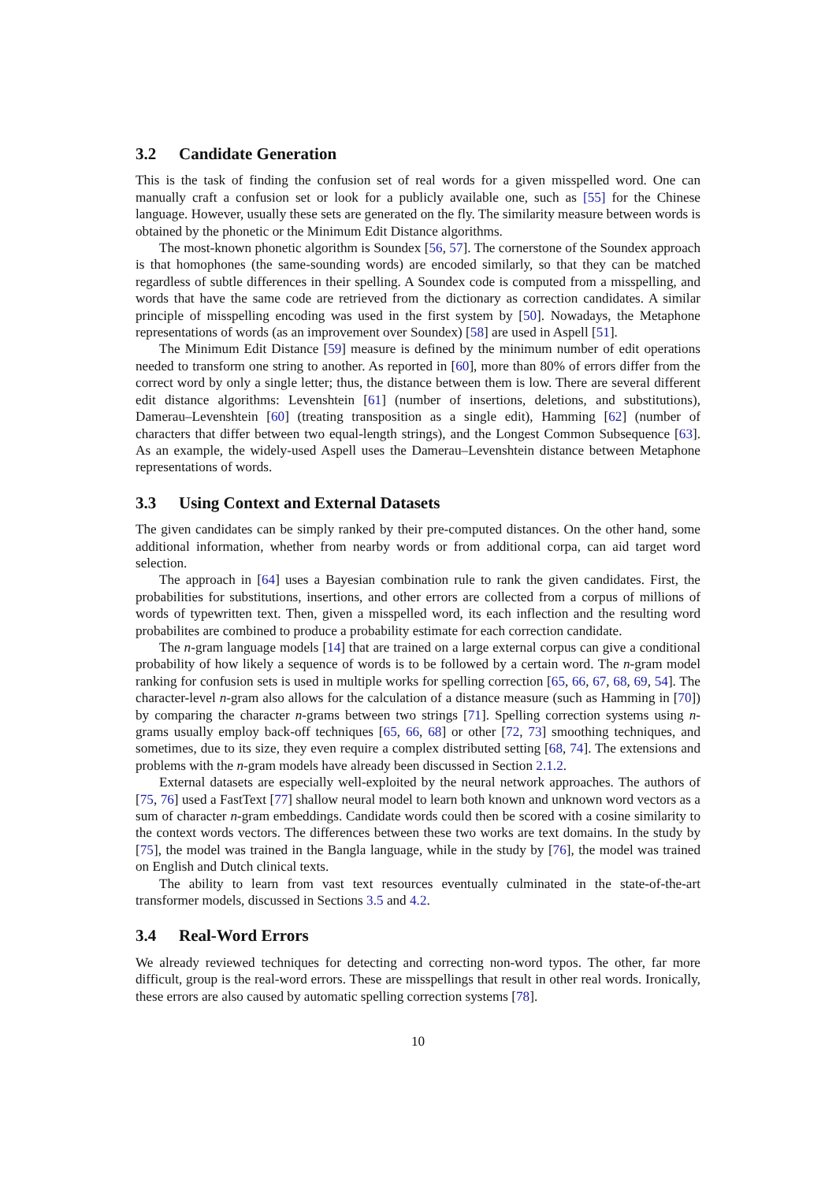3.2 Candidate Generation
This is the task of finding the confusion set of real words for a given misspelled word. One can manually craft a confusion set or look for a publicly available one, such as [55] for the Chinese language. However, usually these sets are generated on the fly. The similarity measure between words is obtained by the phonetic or the Minimum Edit Distance algorithms.
The most-known phonetic algorithm is Soundex [56, 57]. The cornerstone of the Soundex approach is that homophones (the same-sounding words) are encoded similarly, so that they can be matched regardless of subtle differences in their spelling. A Soundex code is computed from a misspelling, and words that have the same code are retrieved from the dictionary as correction candidates. A similar principle of misspelling encoding was used in the first system by [50]. Nowadays, the Metaphone representations of words (as an improvement over Soundex) [58] are used in Aspell [51].
The Minimum Edit Distance [59] measure is defined by the minimum number of edit operations needed to transform one string to another. As reported in [60], more than 80% of errors differ from the correct word by only a single letter; thus, the distance between them is low. There are several different edit distance algorithms: Levenshtein [61] (number of insertions, deletions, and substitutions), Damerau–Levenshtein [60] (treating transposition as a single edit), Hamming [62] (number of characters that differ between two equal-length strings), and the Longest Common Subsequence [63]. As an example, the widely-used Aspell uses the Damerau–Levenshtein distance between Metaphone representations of words.
3.3 Using Context and External Datasets
The given candidates can be simply ranked by their pre-computed distances. On the other hand, some additional information, whether from nearby words or from additional corpa, can aid target word selection.
The approach in [64] uses a Bayesian combination rule to rank the given candidates. First, the probabilities for substitutions, insertions, and other errors are collected from a corpus of millions of words of typewritten text. Then, given a misspelled word, its each inflection and the resulting word probabilites are combined to produce a probability estimate for each correction candidate.
The n-gram language models [14] that are trained on a large external corpus can give a conditional probability of how likely a sequence of words is to be followed by a certain word. The n-gram model ranking for confusion sets is used in multiple works for spelling correction [65, 66, 67, 68, 69, 54]. The character-level n-gram also allows for the calculation of a distance measure (such as Hamming in [70]) by comparing the character n-grams between two strings [71]. Spelling correction systems using n-grams usually employ back-off techniques [65, 66, 68] or other [72, 73] smoothing techniques, and sometimes, due to its size, they even require a complex distributed setting [68, 74]. The extensions and problems with the n-gram models have already been discussed in Section 2.1.2.
External datasets are especially well-exploited by the neural network approaches. The authors of [75, 76] used a FastText [77] shallow neural model to learn both known and unknown word vectors as a sum of character n-gram embeddings. Candidate words could then be scored with a cosine similarity to the context words vectors. The differences between these two works are text domains. In the study by [75], the model was trained in the Bangla language, while in the study by [76], the model was trained on English and Dutch clinical texts.
The ability to learn from vast text resources eventually culminated in the state-of-the-art transformer models, discussed in Sections 3.5 and 4.2.
3.4 Real-Word Errors
We already reviewed techniques for detecting and correcting non-word typos. The other, far more difficult, group is the real-word errors. These are misspellings that result in other real words. Ironically, these errors are also caused by automatic spelling correction systems [78].
10